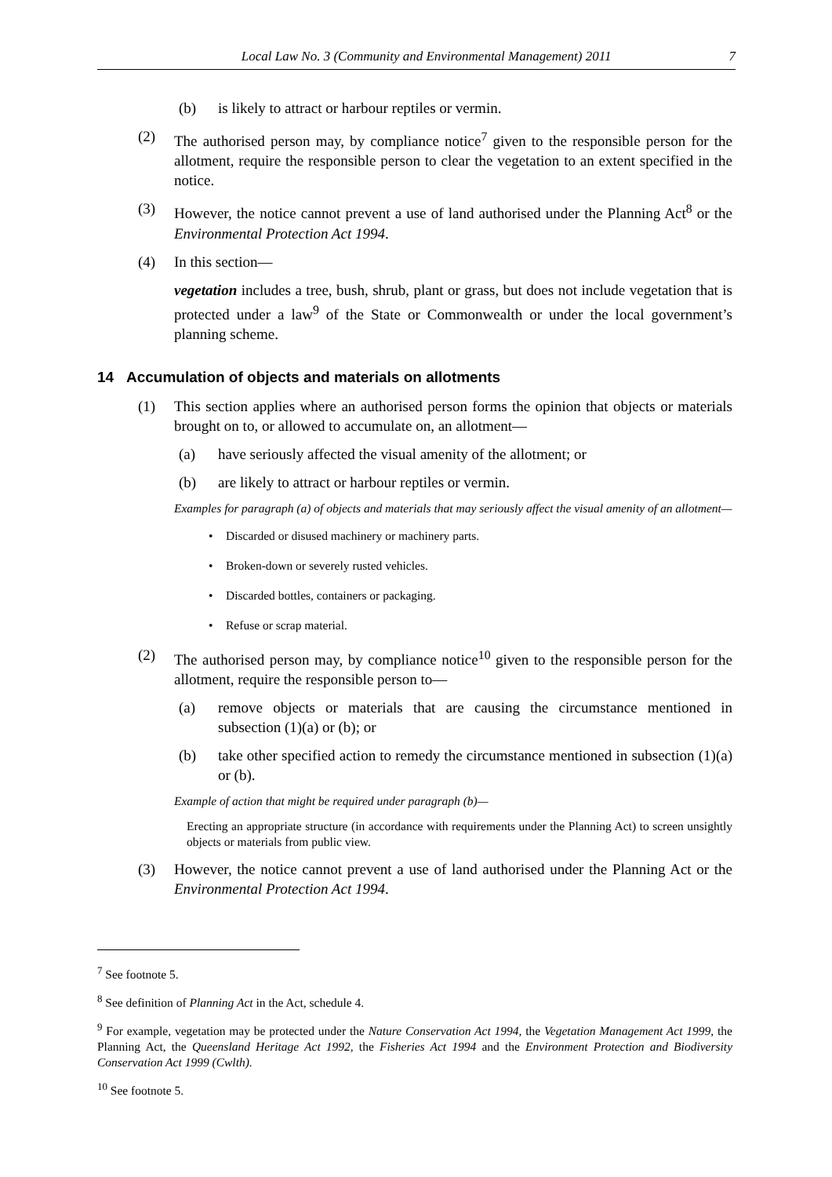Local Law No. 3 (Community and Environmental Management) 2011 7
(b) is likely to attract or harbour reptiles or vermin.
(2) The authorised person may, by compliance notice<sup>7</sup> given to the responsible person for the allotment, require the responsible person to clear the vegetation to an extent specified in the notice.
(3) However, the notice cannot prevent a use of land authorised under the Planning Act<sup>8</sup> or the Environmental Protection Act 1994.
(4) In this section—
vegetation includes a tree, bush, shrub, plant or grass, but does not include vegetation that is protected under a law<sup>9</sup> of the State or Commonwealth or under the local government’s planning scheme.
14 Accumulation of objects and materials on allotments
(1) This section applies where an authorised person forms the opinion that objects or materials brought on to, or allowed to accumulate on, an allotment—
(a) have seriously affected the visual amenity of the allotment; or
(b) are likely to attract or harbour reptiles or vermin.
Examples for paragraph (a) of objects and materials that may seriously affect the visual amenity of an allotment—
• Discarded or disused machinery or machinery parts.
• Broken-down or severely rusted vehicles.
• Discarded bottles, containers or packaging.
• Refuse or scrap material.
(2) The authorised person may, by compliance notice<sup>10</sup> given to the responsible person for the allotment, require the responsible person to—
(a) remove objects or materials that are causing the circumstance mentioned in subsection (1)(a) or (b); or
(b) take other specified action to remedy the circumstance mentioned in subsection (1)(a) or (b).
Example of action that might be required under paragraph (b)—
Erecting an appropriate structure (in accordance with requirements under the Planning Act) to screen unsightly objects or materials from public view.
(3) However, the notice cannot prevent a use of land authorised under the Planning Act or the Environmental Protection Act 1994.
<sup>7</sup> See footnote 5.
<sup>8</sup> See definition of Planning Act in the Act, schedule 4.
<sup>9</sup> For example, vegetation may be protected under the Nature Conservation Act 1994, the Vegetation Management Act 1999, the Planning Act, the Queensland Heritage Act 1992, the Fisheries Act 1994 and the Environment Protection and Biodiversity Conservation Act 1999 (Cwlth).
<sup>10</sup> See footnote 5.